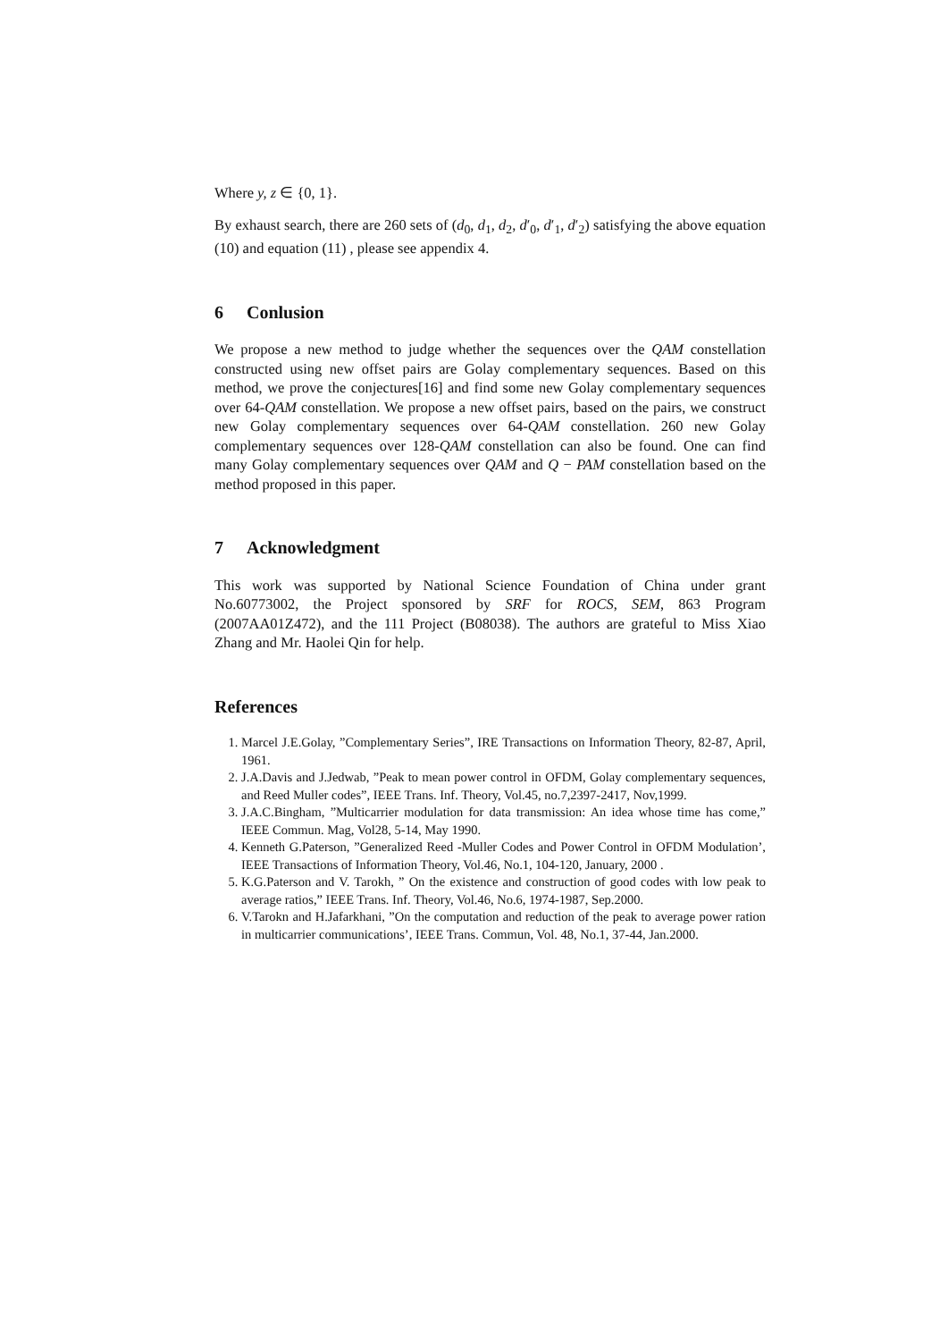Where y, z ∈ {0, 1}.
By exhaust search, there are 260 sets of (d<sub>0</sub>, d<sub>1</sub>, d<sub>2</sub>, d′<sub>0</sub>, d′<sub>1</sub>, d′<sub>2</sub>) satisfying the above equation (10) and equation (11) , please see appendix 4.
6 Conlusion
We propose a new method to judge whether the sequences over the QAM constellation constructed using new offset pairs are Golay complementary sequences. Based on this method, we prove the conjectures[16] and find some new Golay complementary sequences over 64-QAM constellation. We propose a new offset pairs, based on the pairs, we construct new Golay complementary sequences over 64-QAM constellation. 260 new Golay complementary sequences over 128-QAM constellation can also be found. One can find many Golay complementary sequences over QAM and Q − PAM constellation based on the method proposed in this paper.
7 Acknowledgment
This work was supported by National Science Foundation of China under grant No.60773002, the Project sponsored by SRF for ROCS, SEM, 863 Program (2007AA01Z472), and the 111 Project (B08038). The authors are grateful to Miss Xiao Zhang and Mr. Haolei Qin for help.
References
1. Marcel J.E.Golay, ”Complementary Series”, IRE Transactions on Information Theory, 82-87, April, 1961.
2. J.A.Davis and J.Jedwab, ”Peak to mean power control in OFDM, Golay complementary sequences, and Reed Muller codes”, IEEE Trans. Inf. Theory, Vol.45, no.7,2397-2417, Nov,1999.
3. J.A.C.Bingham, ”Multicarrier modulation for data transmission: An idea whose time has come,” IEEE Commun. Mag, Vol28, 5-14, May 1990.
4. Kenneth G.Paterson, ”Generalized Reed -Muller Codes and Power Control in OFDM Modulation’, IEEE Transactions of Information Theory, Vol.46, No.1, 104-120, January, 2000 .
5. K.G.Paterson and V. Tarokh, ” On the existence and construction of good codes with low peak to average ratios,” IEEE Trans. Inf. Theory, Vol.46, No.6, 1974-1987, Sep.2000.
6. V.Tarokn and H.Jafarkhani, ”On the computation and reduction of the peak to average power ration in multicarrier communications’, IEEE Trans. Commun, Vol. 48, No.1, 37-44, Jan.2000.